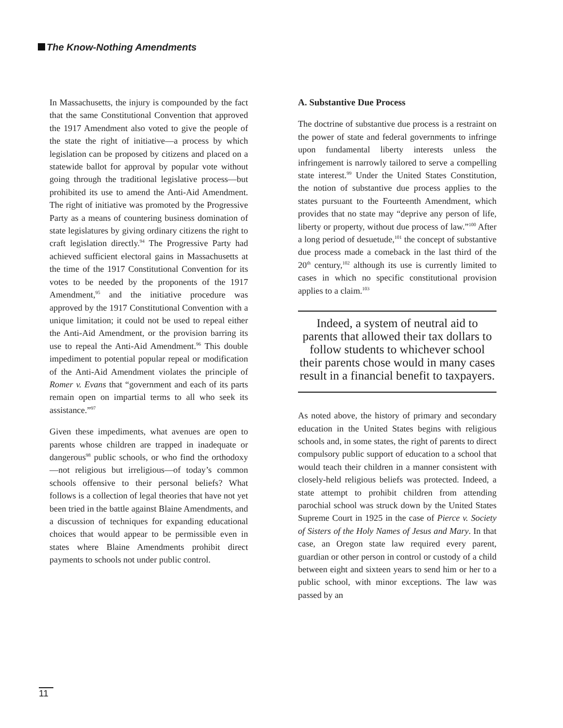The Know-Nothing Amendments
In Massachusetts, the injury is compounded by the fact that the same Constitutional Convention that approved the 1917 Amendment also voted to give the people of the state the right of initiative—a process by which legislation can be proposed by citizens and placed on a statewide ballot for approval by popular vote without going through the traditional legislative process—but prohibited its use to amend the Anti-Aid Amendment. The right of initiative was promoted by the Progressive Party as a means of countering business domination of state legislatures by giving ordinary citizens the right to craft legislation directly.<sup>94</sup> The Progressive Party had achieved sufficient electoral gains in Massachusetts at the time of the 1917 Constitutional Convention for its votes to be needed by the proponents of the 1917 Amendment,<sup>95</sup> and the initiative procedure was approved by the 1917 Constitutional Convention with a unique limitation; it could not be used to repeal either the Anti-Aid Amendment, or the provision barring its use to repeal the Anti-Aid Amendment.<sup>96</sup> This double impediment to potential popular repeal or modification of the Anti-Aid Amendment violates the principle of Romer v. Evans that “government and each of its parts remain open on impartial terms to all who seek its assistance.”<sup>97</sup>
Given these impediments, what avenues are open to parents whose children are trapped in inadequate or dangerous<sup>98</sup> public schools, or who find the orthodoxy—not religious but irreligious—of today’s common schools offensive to their personal beliefs? What follows is a collection of legal theories that have not yet been tried in the battle against Blaine Amendments, and a discussion of techniques for expanding educational choices that would appear to be permissible even in states where Blaine Amendments prohibit direct payments to schools not under public control.
A. Substantive Due Process
The doctrine of substantive due process is a restraint on the power of state and federal governments to infringe upon fundamental liberty interests unless the infringement is narrowly tailored to serve a compelling state interest.<sup>99</sup> Under the United States Constitution, the notion of substantive due process applies to the states pursuant to the Fourteenth Amendment, which provides that no state may “deprive any person of life, liberty or property, without due process of law.”<sup>100</sup> After a long period of desuetude,<sup>101</sup> the concept of substantive due process made a comeback in the last third of the 20<sup>th</sup> century,<sup>102</sup> although its use is currently limited to cases in which no specific constitutional provision applies to a claim.<sup>103</sup>
Indeed, a system of neutral aid to parents that allowed their tax dollars to follow students to whichever school their parents chose would in many cases result in a financial benefit to taxpayers.
As noted above, the history of primary and secondary education in the United States begins with religious schools and, in some states, the right of parents to direct compulsory public support of education to a school that would teach their children in a manner consistent with closely-held religious beliefs was protected. Indeed, a state attempt to prohibit children from attending parochial school was struck down by the United States Supreme Court in 1925 in the case of Pierce v. Society of Sisters of the Holy Names of Jesus and Mary. In that case, an Oregon state law required every parent, guardian or other person in control or custody of a child between eight and sixteen years to send him or her to a public school, with minor exceptions. The law was passed by an
11